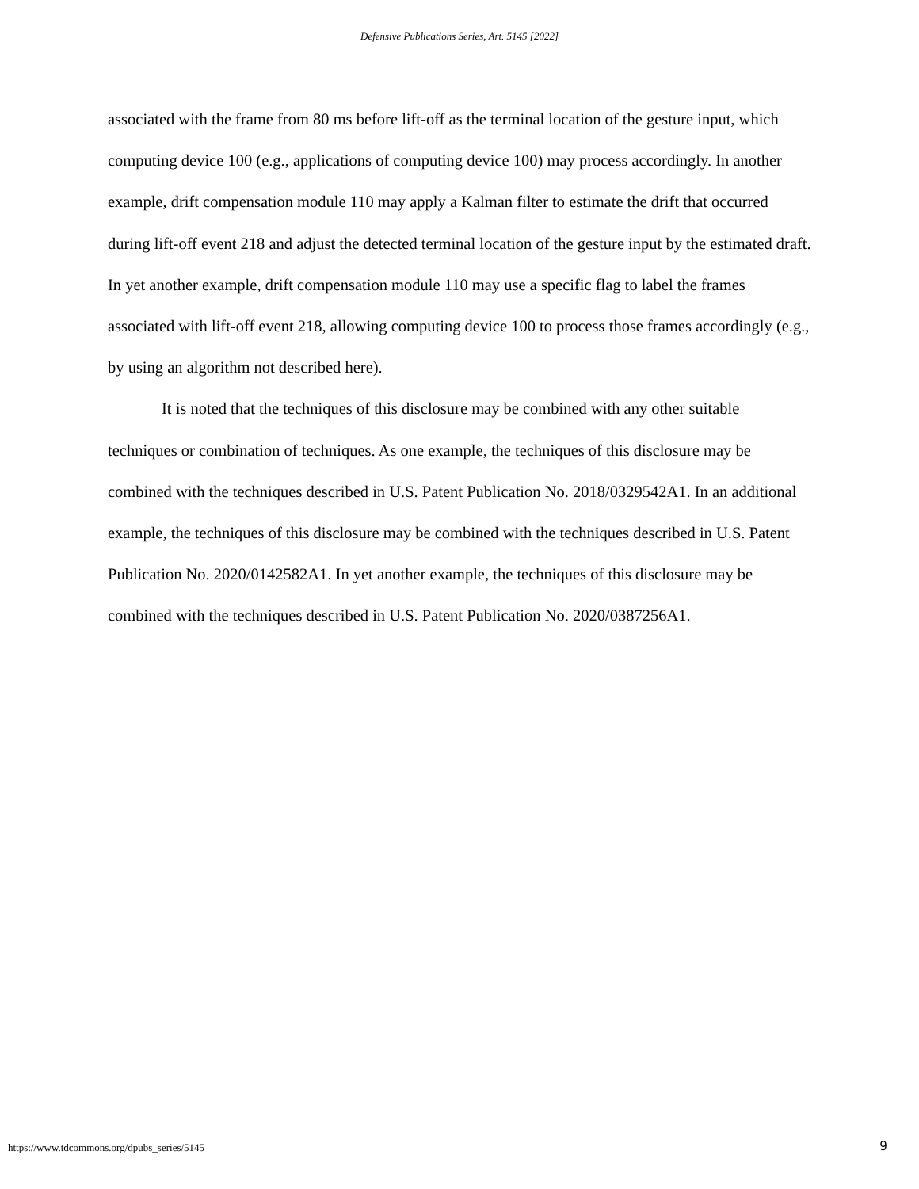Defensive Publications Series, Art. 5145 [2022]
associated with the frame from 80 ms before lift-off as the terminal location of the gesture input, which computing device 100 (e.g., applications of computing device 100) may process accordingly. In another example, drift compensation module 110 may apply a Kalman filter to estimate the drift that occurred during lift-off event 218 and adjust the detected terminal location of the gesture input by the estimated draft. In yet another example, drift compensation module 110 may use a specific flag to label the frames associated with lift-off event 218, allowing computing device 100 to process those frames accordingly (e.g., by using an algorithm not described here).
It is noted that the techniques of this disclosure may be combined with any other suitable techniques or combination of techniques. As one example, the techniques of this disclosure may be combined with the techniques described in U.S. Patent Publication No. 2018/0329542A1. In an additional example, the techniques of this disclosure may be combined with the techniques described in U.S. Patent Publication No. 2020/0142582A1. In yet another example, the techniques of this disclosure may be combined with the techniques described in U.S. Patent Publication No. 2020/0387256A1.
https://www.tdcommons.org/dpubs_series/5145
9